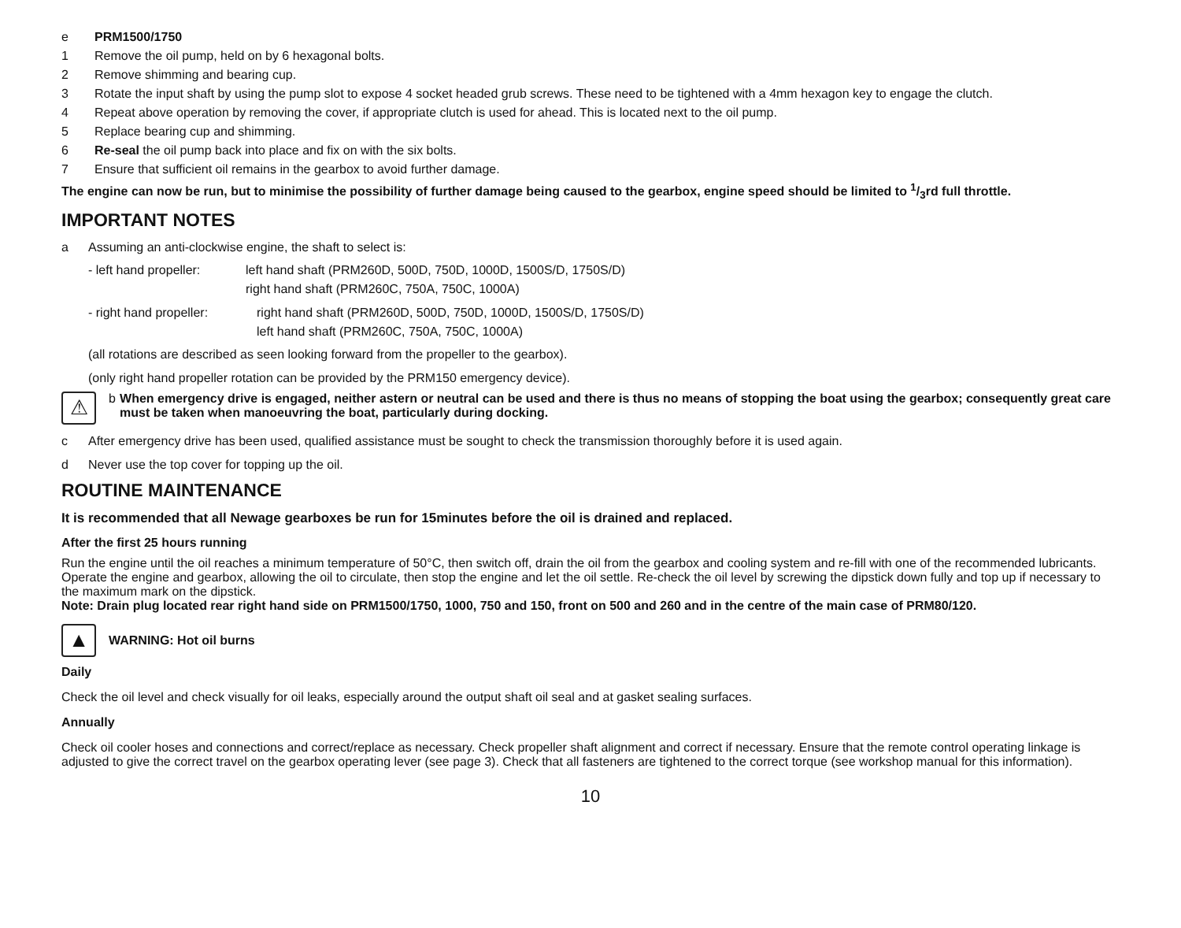e PRM1500/1750
1 Remove the oil pump, held on by 6 hexagonal bolts.
2 Remove shimming and bearing cup.
3 Rotate the input shaft by using the pump slot to expose 4 socket headed grub screws. These need to be tightened with a 4mm hexagon key to engage the clutch.
4 Repeat above operation by removing the cover, if appropriate clutch is used for ahead. This is located next to the oil pump.
5 Replace bearing cup and shimming.
6 Re-seal the oil pump back into place and fix on with the six bolts.
7 Ensure that sufficient oil remains in the gearbox to avoid further damage.
The engine can now be run, but to minimise the possibility of further damage being caused to the gearbox, engine speed should be limited to 1/3rd full throttle.
IMPORTANT NOTES
a Assuming an anti-clockwise engine, the shaft to select is:
- left hand propeller: left hand shaft (PRM260D, 500D, 750D, 1000D, 1500S/D, 1750S/D)
right hand shaft (PRM260C, 750A, 750C, 1000A)
- right hand propeller: right hand shaft (PRM260D, 500D, 750D, 1000D, 1500S/D, 1750S/D)
left hand shaft (PRM260C, 750A, 750C, 1000A)
(all rotations are described as seen looking forward from the propeller to the gearbox).
(only right hand propeller rotation can be provided by the PRM150 emergency device).
⚠ b When emergency drive is engaged, neither astern or neutral can be used and there is thus no means of stopping the boat using the gearbox; consequently great care must be taken when manoeuvring the boat, particularly during docking.
c After emergency drive has been used, qualified assistance must be sought to check the transmission thoroughly before it is used again.
d Never use the top cover for topping up the oil.
ROUTINE MAINTENANCE
It is recommended that all Newage gearboxes be run for 15minutes before the oil is drained and replaced.
After the first 25 hours running
Run the engine until the oil reaches a minimum temperature of 50°C, then switch off, drain the oil from the gearbox and cooling system and re-fill with one of the recommended lubricants. Operate the engine and gearbox, allowing the oil to circulate, then stop the engine and let the oil settle. Re-check the oil level by screwing the dipstick down fully and top up if necessary to the maximum mark on the dipstick.
Note: Drain plug located rear right hand side on PRM1500/1750, 1000, 750 and 150, front on 500 and 260 and in the centre of the main case of PRM80/120.
▲ WARNING: Hot oil burns
Daily
Check the oil level and check visually for oil leaks, especially around the output shaft oil seal and at gasket sealing surfaces.
Annually
Check oil cooler hoses and connections and correct/replace as necessary. Check propeller shaft alignment and correct if necessary. Ensure that the remote control operating linkage is adjusted to give the correct travel on the gearbox operating lever (see page 3). Check that all fasteners are tightened to the correct torque (see workshop manual for this information).
10